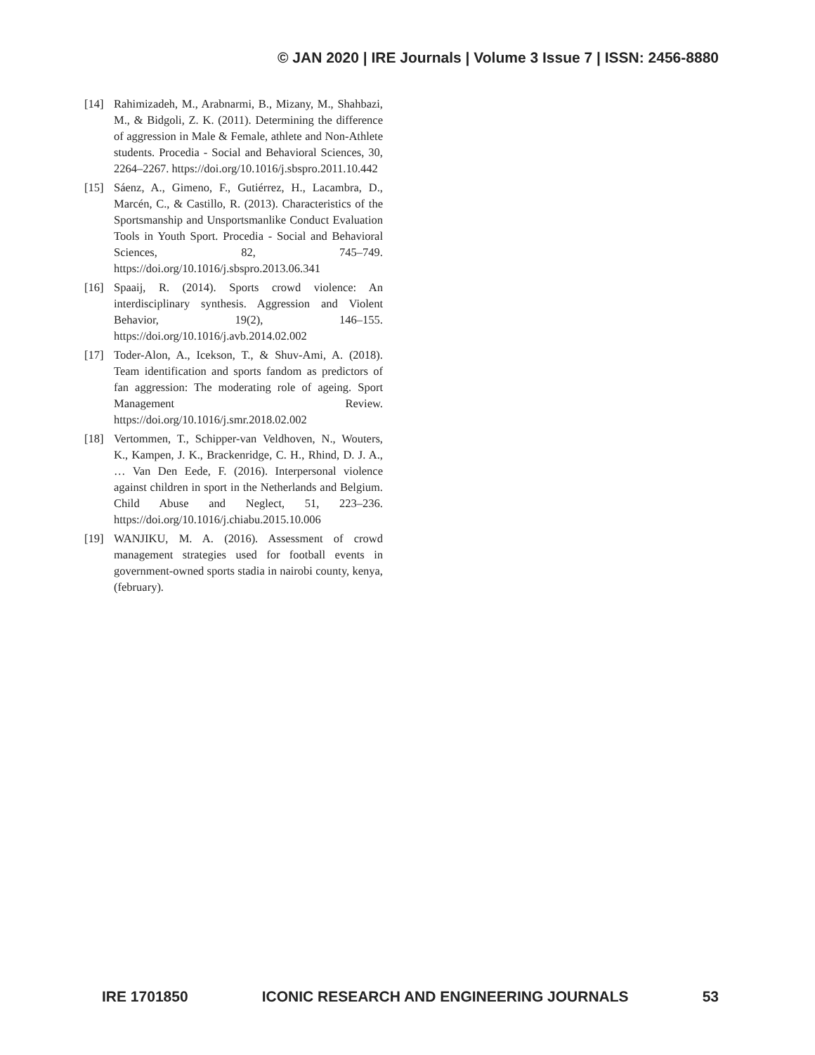© JAN 2020 | IRE Journals | Volume 3 Issue 7 | ISSN: 2456-8880
[14] Rahimizadeh, M., Arabnarmi, B., Mizany, M., Shahbazi, M., & Bidgoli, Z. K. (2011). Determining the difference of aggression in Male & Female, athlete and Non-Athlete students. Procedia - Social and Behavioral Sciences, 30, 2264–2267. https://doi.org/10.1016/j.sbspro.2011.10.442
[15] Sáenz, A., Gimeno, F., Gutiérrez, H., Lacambra, D., Marcén, C., & Castillo, R. (2013). Characteristics of the Sportsmanship and Unsportsmanlike Conduct Evaluation Tools in Youth Sport. Procedia - Social and Behavioral Sciences, 82, 745–749. https://doi.org/10.1016/j.sbspro.2013.06.341
[16] Spaaij, R. (2014). Sports crowd violence: An interdisciplinary synthesis. Aggression and Violent Behavior, 19(2), 146–155. https://doi.org/10.1016/j.avb.2014.02.002
[17] Toder-Alon, A., Icekson, T., & Shuv-Ami, A. (2018). Team identification and sports fandom as predictors of fan aggression: The moderating role of ageing. Sport Management Review. https://doi.org/10.1016/j.smr.2018.02.002
[18] Vertommen, T., Schipper-van Veldhoven, N., Wouters, K., Kampen, J. K., Brackenridge, C. H., Rhind, D. J. A., … Van Den Eede, F. (2016). Interpersonal violence against children in sport in the Netherlands and Belgium. Child Abuse and Neglect, 51, 223–236. https://doi.org/10.1016/j.chiabu.2015.10.006
[19] WANJIKU, M. A. (2016). Assessment of crowd management strategies used for football events in government-owned sports stadia in nairobi county, kenya, (february).
IRE 1701850 ICONIC RESEARCH AND ENGINEERING JOURNALS 53